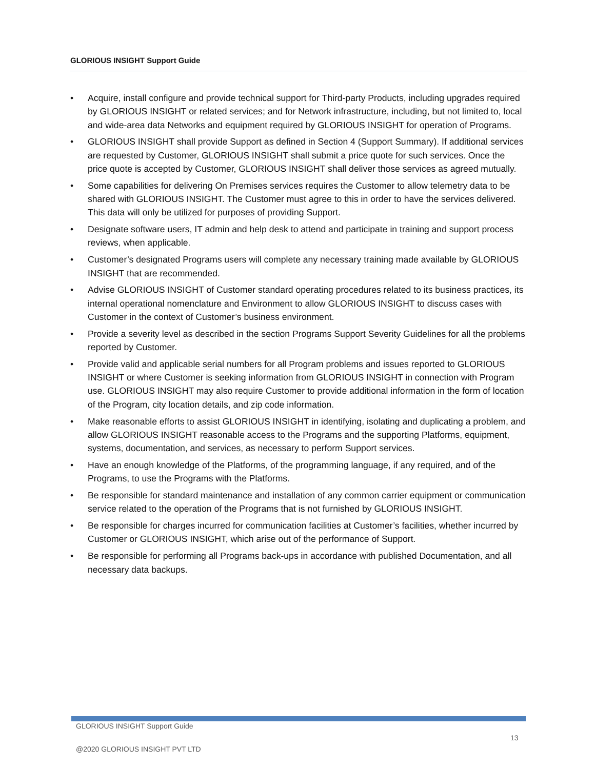GLORIOUS INSIGHT Support Guide
• Acquire, install configure and provide technical support for Third-party Products, including upgrades required by GLORIOUS INSIGHT or related services; and for Network infrastructure, including, but not limited to, local and wide-area data Networks and equipment required by GLORIOUS INSIGHT for operation of Programs.
• GLORIOUS INSIGHT shall provide Support as defined in Section 4 (Support Summary). If additional services are requested by Customer, GLORIOUS INSIGHT shall submit a price quote for such services. Once the price quote is accepted by Customer, GLORIOUS INSIGHT shall deliver those services as agreed mutually.
• Some capabilities for delivering On Premises services requires the Customer to allow telemetry data to be shared with GLORIOUS INSIGHT. The Customer must agree to this in order to have the services delivered. This data will only be utilized for purposes of providing Support.
• Designate software users, IT admin and help desk to attend and participate in training and support process reviews, when applicable.
• Customer’s designated Programs users will complete any necessary training made available by GLORIOUS INSIGHT that are recommended.
• Advise GLORIOUS INSIGHT of Customer standard operating procedures related to its business practices, its internal operational nomenclature and Environment to allow GLORIOUS INSIGHT to discuss cases with Customer in the context of Customer’s business environment.
• Provide a severity level as described in the section Programs Support Severity Guidelines for all the problems reported by Customer.
• Provide valid and applicable serial numbers for all Program problems and issues reported to GLORIOUS INSIGHT or where Customer is seeking information from GLORIOUS INSIGHT in connection with Program use. GLORIOUS INSIGHT may also require Customer to provide additional information in the form of location of the Program, city location details, and zip code information.
• Make reasonable efforts to assist GLORIOUS INSIGHT in identifying, isolating and duplicating a problem, and allow GLORIOUS INSIGHT reasonable access to the Programs and the supporting Platforms, equipment, systems, documentation, and services, as necessary to perform Support services.
• Have an enough knowledge of the Platforms, of the programming language, if any required, and of the Programs, to use the Programs with the Platforms.
• Be responsible for standard maintenance and installation of any common carrier equipment or communication service related to the operation of the Programs that is not furnished by GLORIOUS INSIGHT.
• Be responsible for charges incurred for communication facilities at Customer’s facilities, whether incurred by Customer or GLORIOUS INSIGHT, which arise out of the performance of Support.
• Be responsible for performing all Programs back-ups in accordance with published Documentation, and all necessary data backups.
GLORIOUS INSIGHT Support Guide
13
@2020 GLORIOUS INSIGHT PVT LTD